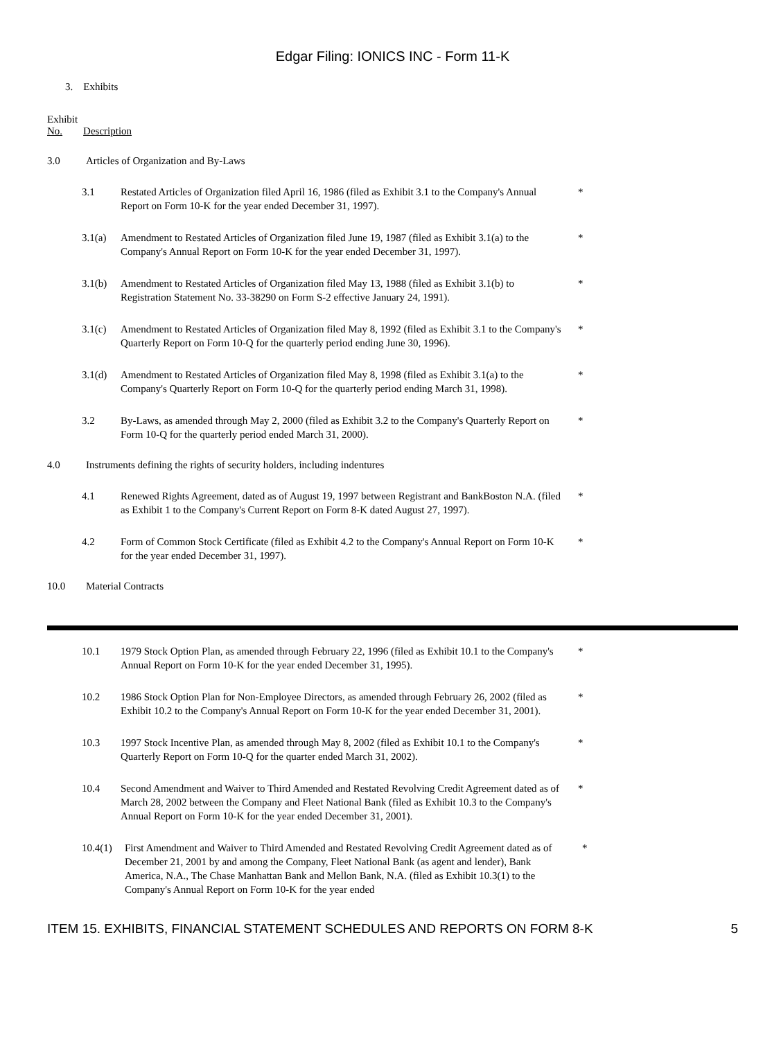Edgar Filing: IONICS INC - Form 11-K
3. Exhibits
Exhibit
No. Description
3.0 Articles of Organization and By-Laws
3.1 Restated Articles of Organization filed April 16, 1986 (filed as Exhibit 3.1 to the Company's Annual Report on Form 10-K for the year ended December 31, 1997). *
3.1(a) Amendment to Restated Articles of Organization filed June 19, 1987 (filed as Exhibit 3.1(a) to the Company's Annual Report on Form 10-K for the year ended December 31, 1997). *
3.1(b) Amendment to Restated Articles of Organization filed May 13, 1988 (filed as Exhibit 3.1(b) to Registration Statement No. 33-38290 on Form S-2 effective January 24, 1991). *
3.1(c) Amendment to Restated Articles of Organization filed May 8, 1992 (filed as Exhibit 3.1 to the Company's Quarterly Report on Form 10-Q for the quarterly period ending June 30, 1996). *
3.1(d) Amendment to Restated Articles of Organization filed May 8, 1998 (filed as Exhibit 3.1(a) to the Company's Quarterly Report on Form 10-Q for the quarterly period ending March 31, 1998). *
3.2 By-Laws, as amended through May 2, 2000 (filed as Exhibit 3.2 to the Company's Quarterly Report on Form 10-Q for the quarterly period ended March 31, 2000). *
4.0 Instruments defining the rights of security holders, including indentures
4.1 Renewed Rights Agreement, dated as of August 19, 1997 between Registrant and BankBoston N.A. (filed as Exhibit 1 to the Company's Current Report on Form 8-K dated August 27, 1997). *
4.2 Form of Common Stock Certificate (filed as Exhibit 4.2 to the Company's Annual Report on Form 10-K for the year ended December 31, 1997). *
10.0 Material Contracts
10.1 1979 Stock Option Plan, as amended through February 22, 1996 (filed as Exhibit 10.1 to the Company's Annual Report on Form 10-K for the year ended December 31, 1995). *
10.2 1986 Stock Option Plan for Non-Employee Directors, as amended through February 26, 2002 (filed as Exhibit 10.2 to the Company's Annual Report on Form 10-K for the year ended December 31, 2001). *
10.3 1997 Stock Incentive Plan, as amended through May 8, 2002 (filed as Exhibit 10.1 to the Company's Quarterly Report on Form 10-Q for the quarter ended March 31, 2002). *
10.4 Second Amendment and Waiver to Third Amended and Restated Revolving Credit Agreement dated as of March 28, 2002 between the Company and Fleet National Bank (filed as Exhibit 10.3 to the Company's Annual Report on Form 10-K for the year ended December 31, 2001). *
10.4(1) First Amendment and Waiver to Third Amended and Restated Revolving Credit Agreement dated as of December 21, 2001 by and among the Company, Fleet National Bank (as agent and lender), Bank America, N.A., The Chase Manhattan Bank and Mellon Bank, N.A. (filed as Exhibit 10.3(1) to the Company's Annual Report on Form 10-K for the year ended *
ITEM 15. EXHIBITS, FINANCIAL STATEMENT SCHEDULES AND REPORTS ON FORM 8-K 5